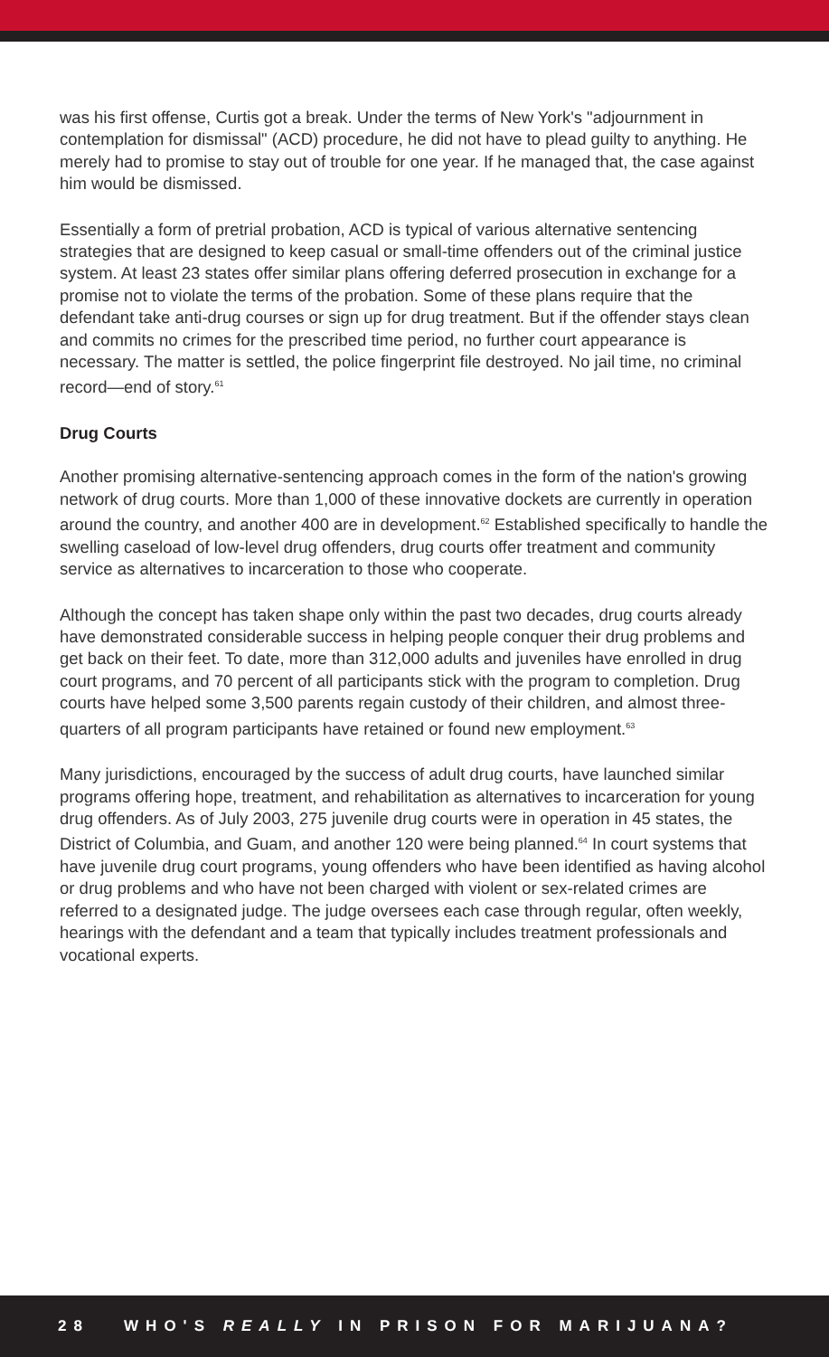was his first offense, Curtis got a break. Under the terms of New York's "adjournment in contemplation for dismissal" (ACD) procedure, he did not have to plead guilty to anything. He merely had to promise to stay out of trouble for one year. If he managed that, the case against him would be dismissed.
Essentially a form of pretrial probation, ACD is typical of various alternative sentencing strategies that are designed to keep casual or small-time offenders out of the criminal justice system. At least 23 states offer similar plans offering deferred prosecution in exchange for a promise not to violate the terms of the probation. Some of these plans require that the defendant take anti-drug courses or sign up for drug treatment. But if the offender stays clean and commits no crimes for the prescribed time period, no further court appearance is necessary. The matter is settled, the police fingerprint file destroyed. No jail time, no criminal record—end of story.<sup>61</sup>
Drug Courts
Another promising alternative-sentencing approach comes in the form of the nation's growing network of drug courts. More than 1,000 of these innovative dockets are currently in operation around the country, and another 400 are in development.<sup>62</sup> Established specifically to handle the swelling caseload of low-level drug offenders, drug courts offer treatment and community service as alternatives to incarceration to those who cooperate.
Although the concept has taken shape only within the past two decades, drug courts already have demonstrated considerable success in helping people conquer their drug problems and get back on their feet. To date, more than 312,000 adults and juveniles have enrolled in drug court programs, and 70 percent of all participants stick with the program to completion. Drug courts have helped some 3,500 parents regain custody of their children, and almost three-quarters of all program participants have retained or found new employment.<sup>63</sup>
Many jurisdictions, encouraged by the success of adult drug courts, have launched similar programs offering hope, treatment, and rehabilitation as alternatives to incarceration for young drug offenders. As of July 2003, 275 juvenile drug courts were in operation in 45 states, the District of Columbia, and Guam, and another 120 were being planned.<sup>64</sup> In court systems that have juvenile drug court programs, young offenders who have been identified as having alcohol or drug problems and who have not been charged with violent or sex-related crimes are referred to a designated judge. The judge oversees each case through regular, often weekly, hearings with the defendant and a team that typically includes treatment professionals and vocational experts.
28 WHO'S REALLY IN PRISON FOR MARIJUANA?